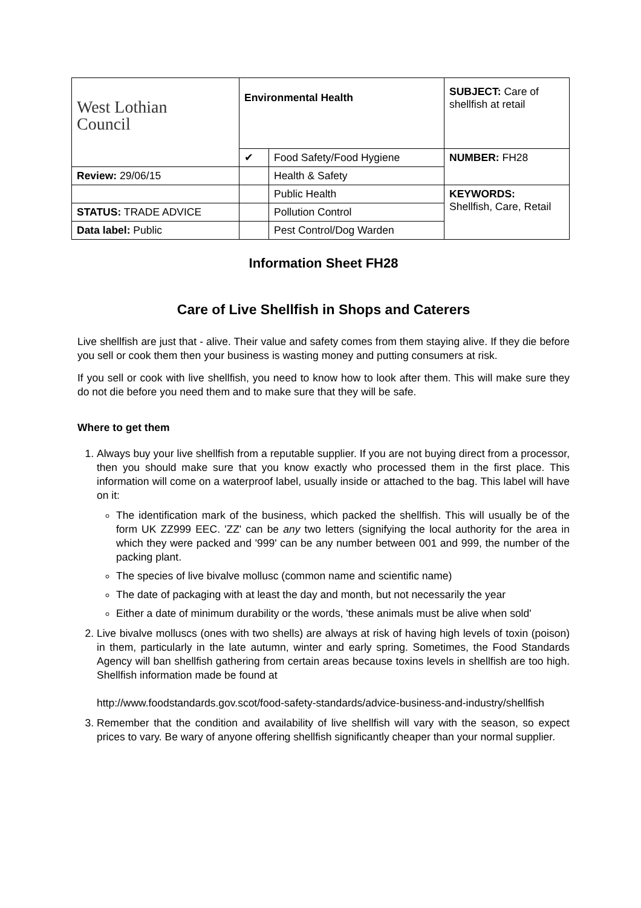| West Lothian Council | Environmental Health | | SUBJECT: Care of shellfish at retail |
| | ✔ | Food Safety/Food Hygiene | NUMBER: FH28 |
| Review: 29/06/15 | | Health & Safety | |
| | | Public Health | KEYWORDS: Shellfish, Care, Retail |
| STATUS: TRADE ADVICE | | Pollution Control | |
| Data label: Public | | Pest Control/Dog Warden | |
Information Sheet FH28
Care of Live Shellfish in Shops and Caterers
Live shellfish are just that - alive. Their value and safety comes from them staying alive. If they die before you sell or cook them then your business is wasting money and putting consumers at risk.
If you sell or cook with live shellfish, you need to know how to look after them. This will make sure they do not die before you need them and to make sure that they will be safe.
Where to get them
1. Always buy your live shellfish from a reputable supplier. If you are not buying direct from a processor, then you should make sure that you know exactly who processed them in the first place. This information will come on a waterproof label, usually inside or attached to the bag. This label will have on it:
The identification mark of the business, which packed the shellfish. This will usually be of the form UK ZZ999 EEC. 'ZZ' can be any two letters (signifying the local authority for the area in which they were packed and '999' can be any number between 001 and 999, the number of the packing plant.
The species of live bivalve mollusc (common name and scientific name)
The date of packaging with at least the day and month, but not necessarily the year
Either a date of minimum durability or the words, 'these animals must be alive when sold'
2. Live bivalve molluscs (ones with two shells) are always at risk of having high levels of toxin (poison) in them, particularly in the late autumn, winter and early spring. Sometimes, the Food Standards Agency will ban shellfish gathering from certain areas because toxins levels in shellfish are too high. Shellfish information made be found at
http://www.foodstandards.gov.scot/food-safety-standards/advice-business-and-industry/shellfish
3. Remember that the condition and availability of live shellfish will vary with the season, so expect prices to vary. Be wary of anyone offering shellfish significantly cheaper than your normal supplier.